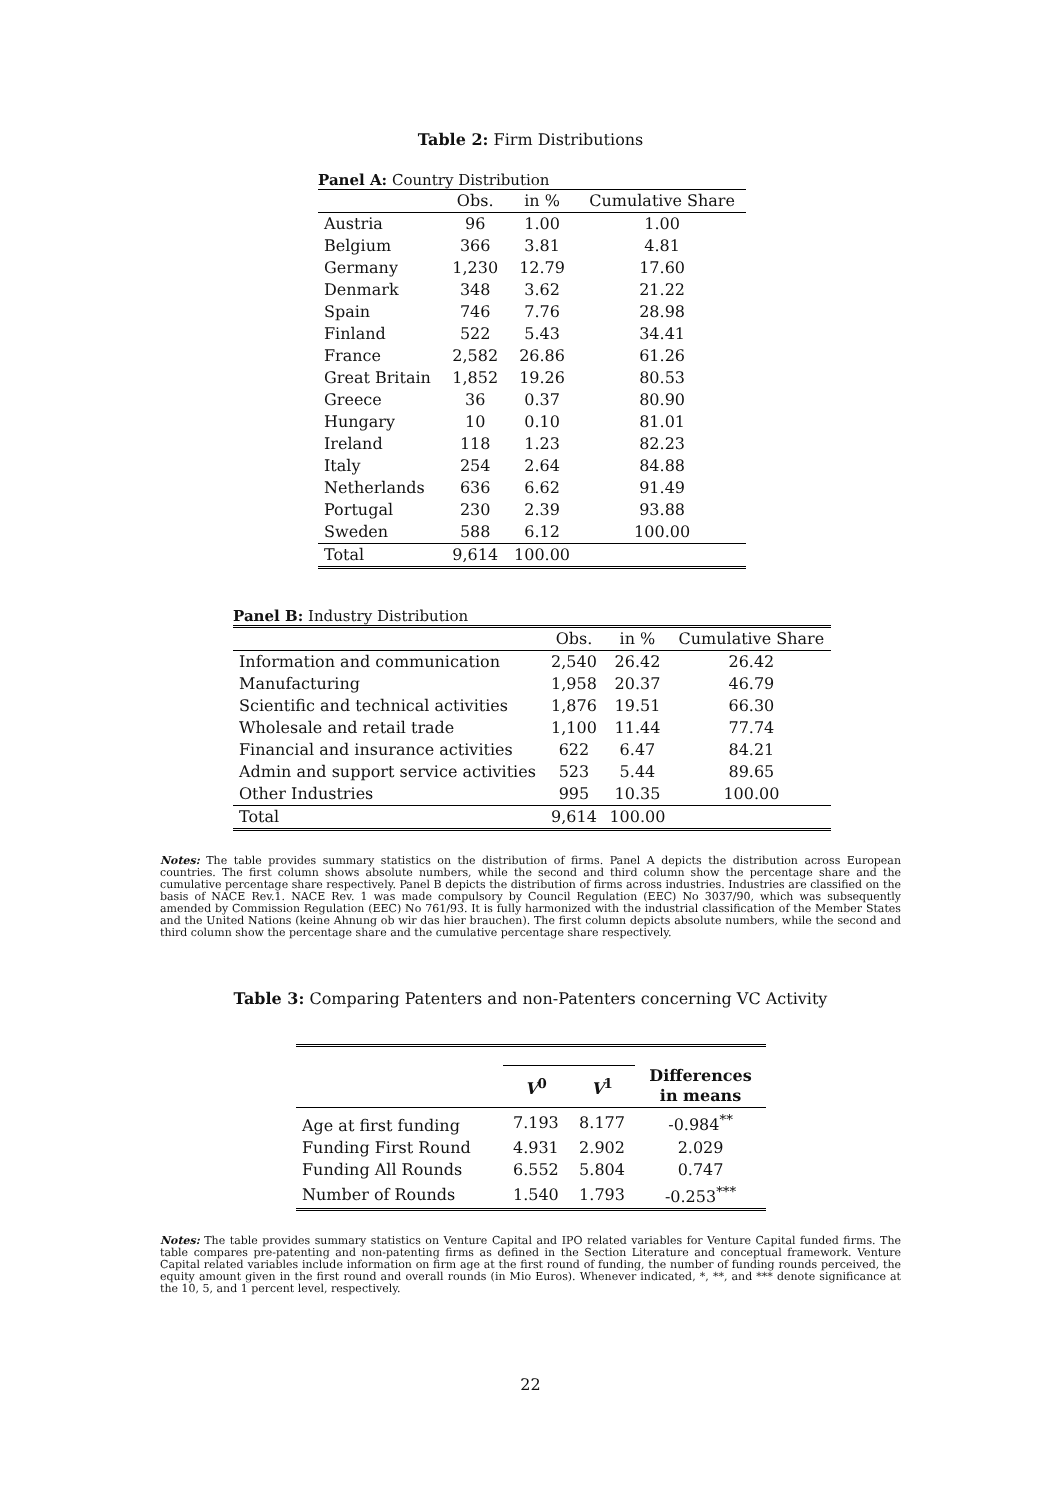Table 2: Firm Distributions
Panel A: Country Distribution
| | Obs. | in % | Cumulative Share |
| Austria | 96 | 1.00 | 1.00 |
| Belgium | 366 | 3.81 | 4.81 |
| Germany | 1,230 | 12.79 | 17.60 |
| Denmark | 348 | 3.62 | 21.22 |
| Spain | 746 | 7.76 | 28.98 |
| Finland | 522 | 5.43 | 34.41 |
| France | 2,582 | 26.86 | 61.26 |
| Great Britain | 1,852 | 19.26 | 80.53 |
| Greece | 36 | 0.37 | 80.90 |
| Hungary | 10 | 0.10 | 81.01 |
| Ireland | 118 | 1.23 | 82.23 |
| Italy | 254 | 2.64 | 84.88 |
| Netherlands | 636 | 6.62 | 91.49 |
| Portugal | 230 | 2.39 | 93.88 |
| Sweden | 588 | 6.12 | 100.00 |
| Total | 9,614 | 100.00 | |
Panel B: Industry Distribution
| | Obs. | in % | Cumulative Share |
| Information and communication | 2,540 | 26.42 | 26.42 |
| Manufacturing | 1,958 | 20.37 | 46.79 |
| Scientific and technical activities | 1,876 | 19.51 | 66.30 |
| Wholesale and retail trade | 1,100 | 11.44 | 77.74 |
| Financial and insurance activities | 622 | 6.47 | 84.21 |
| Admin and support service activities | 523 | 5.44 | 89.65 |
| Other Industries | 995 | 10.35 | 100.00 |
| Total | 9,614 | 100.00 | |
Notes: The table provides summary statistics on the distribution of firms. Panel A depicts the distribution across European countries. The first column shows absolute numbers, while the second and third column show the percentage share and the cumulative percentage share respectively. Panel B depicts the distribution of firms across industries. Industries are classified on the basis of NACE Rev.1. NACE Rev. 1 was made compulsory by Council Regulation (EEC) No 3037/90, which was subsequently amended by Commission Regulation (EEC) No 761/93. It is fully harmonized with the industrial classification of the Member States and the United Nations (keine Ahnung ob wir das hier brauchen). The first column depicts absolute numbers, while the second and third column show the percentage share and the cumulative percentage share respectively.
Table 3: Comparing Patenters and non-Patenters concerning VC Activity
| | V<sup>0</sup> | V<sup>1</sup> | Differences in means |
| Age at first funding | 7.193 | 8.177 | -0.984<sup>**</sup> |
| Funding First Round | 4.931 | 2.902 | 2.029 |
| Funding All Rounds | 6.552 | 5.804 | 0.747 |
| Number of Rounds | 1.540 | 1.793 | -0.253<sup>***</sup> |
Notes: The table provides summary statistics on Venture Capital and IPO related variables for Venture Capital funded firms. The table compares pre-patenting and non-patenting firms as defined in the Section Literature and conceptual framework. Venture Capital related variables include information on firm age at the first round of funding, the number of funding rounds perceived, the equity amount given in the first round and overall rounds (in Mio Euros). Whenever indicated, *, **, and *** denote significance at the 10, 5, and 1 percent level, respectively.
22